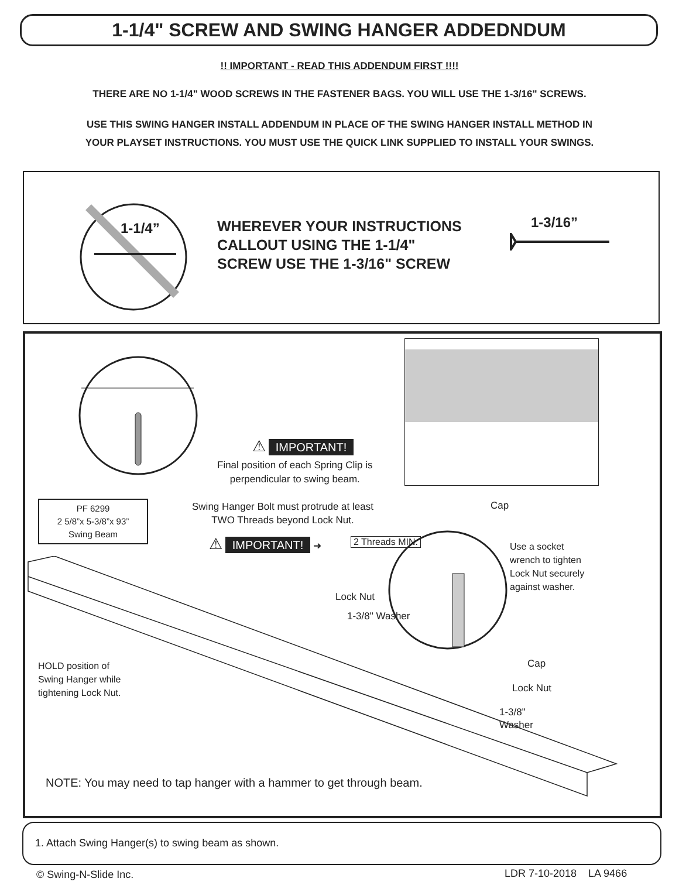1-1/4" SCREW AND SWING HANGER ADDEDNDUM
!! IMPORTANT - READ THIS ADDENDUM FIRST !!!!
THERE ARE NO 1-1/4" WOOD SCREWS IN THE FASTENER BAGS. YOU WILL USE THE 1-3/16" SCREWS.
USE THIS SWING HANGER INSTALL ADDENDUM IN PLACE OF THE SWING HANGER INSTALL METHOD IN
YOUR PLAYSET INSTRUCTIONS. YOU MUST USE THE QUICK LINK SUPPLIED TO INSTALL YOUR SWINGS.
1-1/4”
WHEREVER YOUR INSTRUCTIONS
CALLOUT USING THE 1-1/4"
SCREW USE THE 1-3/16" SCREW
1-3/16”
⚠ IMPORTANT!
Final position of each Spring Clip is
perpendicular to swing beam.
PF 6299
2 5/8”x 5-3/8”x 93”
Swing Beam
Swing Hanger Bolt must protrude at least
TWO Threads beyond Lock Nut.
Cap
⚠ IMPORTANT! ➜ 2 Threads MIN.
Use a socket
wrench to tighten
Lock Nut securely
against washer.
Lock Nut
1-3/8" Washer
HOLD position of
Swing Hanger while
tightening Lock Nut.
Cap
Lock Nut
1-3/8"
Washer
NOTE: You may need to tap hanger with a hammer to get through beam.
1. Attach Swing Hanger(s) to swing beam as shown.
© Swing-N-Slide Inc. LDR 7-10-2018 LA 9466